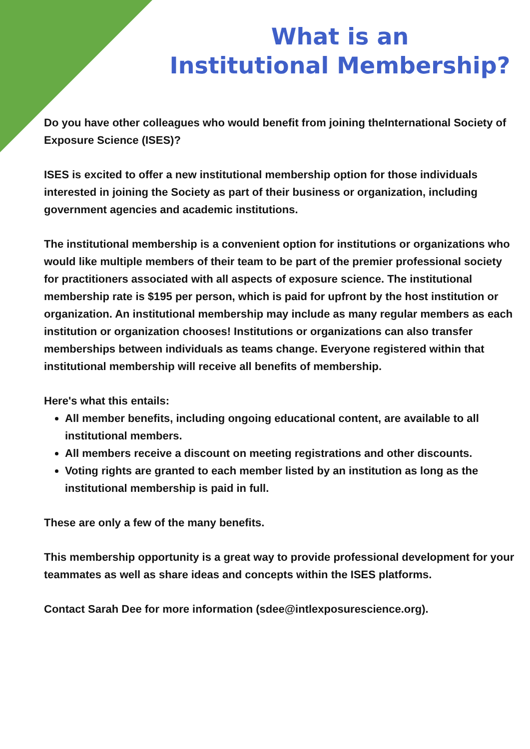What is an
Institutional Membership?
Do you have other colleagues who would benefit from joining theInternational Society of Exposure Science (ISES)?
ISES is excited to offer a new institutional membership option for those individuals interested in joining the Society as part of their business or organization, including government agencies and academic institutions.
The institutional membership is a convenient option for institutions or organizations who would like multiple members of their team to be part of the premier professional society for practitioners associated with all aspects of exposure science. The institutional membership rate is $195 per person, which is paid for upfront by the host institution or organization. An institutional membership may include as many regular members as each institution or organization chooses! Institutions or organizations can also transfer memberships between individuals as teams change. Everyone registered within that institutional membership will receive all benefits of membership.
Here's what this entails:
All member benefits, including ongoing educational content, are available to all institutional members.
All members receive a discount on meeting registrations and other discounts.
Voting rights are granted to each member listed by an institution as long as the institutional membership is paid in full.
These are only a few of the many benefits.
This membership opportunity is a great way to provide professional development for your teammates as well as share ideas and concepts within the ISES platforms.
Contact Sarah Dee for more information (sdee@intlexposurescience.org).